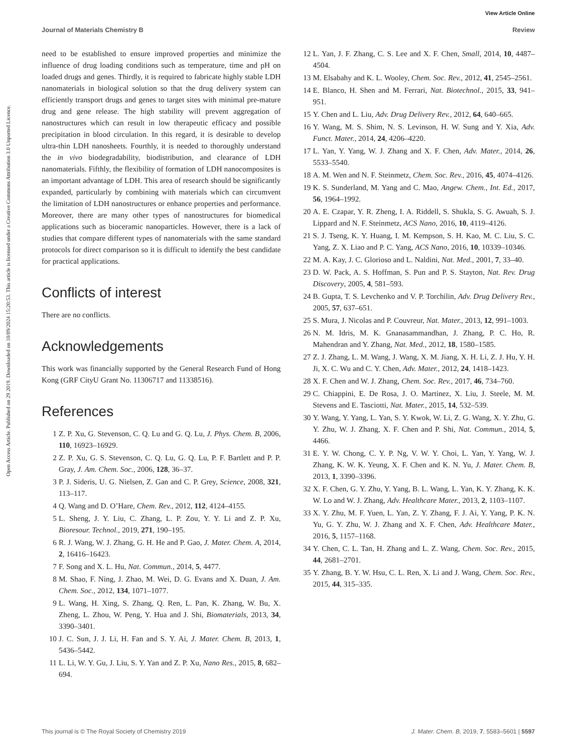View Article Online
Journal of Materials Chemistry B Review
Open Access Article. Published on 29 2019. Downloaded on 10/09/2024 15:20:53. This article is licensed under a Creative Commons Attribution 3.0 Unported Licence.
need to be established to ensure improved properties and minimize the influence of drug loading conditions such as temperature, time and pH on loaded drugs and genes. Thirdly, it is required to fabricate highly stable LDH nanomaterials in biological solution so that the drug delivery system can efficiently transport drugs and genes to target sites with minimal pre-mature drug and gene release. The high stability will prevent aggregation of nanostructures which can result in low therapeutic efficacy and possible precipitation in blood circulation. In this regard, it is desirable to develop ultra-thin LDH nanosheets. Fourthly, it is needed to thoroughly understand the in vivo biodegradability, biodistribution, and clearance of LDH nanomaterials. Fifthly, the flexibility of formation of LDH nanocomposites is an important advantage of LDH. This area of research should be significantly expanded, particularly by combining with materials which can circumvent the limitation of LDH nanostructures or enhance properties and performance. Moreover, there are many other types of nanostructures for biomedical applications such as bioceramic nanoparticles. However, there is a lack of studies that compare different types of nanomaterials with the same standard protocols for direct comparison so it is difficult to identify the best candidate for practical applications.
Conflicts of interest
There are no conflicts.
Acknowledgements
This work was financially supported by the General Research Fund of Hong Kong (GRF CityU Grant No. 11306717 and 11338516).
References
1 Z. P. Xu, G. Stevenson, C. Q. Lu and G. Q. Lu, J. Phys. Chem. B, 2006, 110, 16923–16929.
2 Z. P. Xu, G. S. Stevenson, C. Q. Lu, G. Q. Lu, P. F. Bartlett and P. P. Gray, J. Am. Chem. Soc., 2006, 128, 36–37.
3 P. J. Sideris, U. G. Nielsen, Z. Gan and C. P. Grey, Science, 2008, 321, 113–117.
4 Q. Wang and D. O’Hare, Chem. Rev., 2012, 112, 4124–4155.
5 L. Sheng, J. Y. Liu, C. Zhang, L. P. Zou, Y. Y. Li and Z. P. Xu, Bioresour. Technol., 2019, 271, 190–195.
6 R. J. Wang, W. J. Zhang, G. H. He and P. Gao, J. Mater. Chem. A, 2014, 2, 16416–16423.
7 F. Song and X. L. Hu, Nat. Commun., 2014, 5, 4477.
8 M. Shao, F. Ning, J. Zhao, M. Wei, D. G. Evans and X. Duan, J. Am. Chem. Soc., 2012, 134, 1071–1077.
9 L. Wang, H. Xing, S. Zhang, Q. Ren, L. Pan, K. Zhang, W. Bu, X. Zheng, L. Zhou, W. Peng, Y. Hua and J. Shi, Biomaterials, 2013, 34, 3390–3401.
10 J. C. Sun, J. J. Li, H. Fan and S. Y. Ai, J. Mater. Chem. B, 2013, 1, 5436–5442.
11 L. Li, W. Y. Gu, J. Liu, S. Y. Yan and Z. P. Xu, Nano Res., 2015, 8, 682–694.
12 L. Yan, J. F. Zhang, C. S. Lee and X. F. Chen, Small, 2014, 10, 4487–4504.
13 M. Elsabahy and K. L. Wooley, Chem. Soc. Rev., 2012, 41, 2545–2561.
14 E. Blanco, H. Shen and M. Ferrari, Nat. Biotechnol., 2015, 33, 941–951.
15 Y. Chen and L. Liu, Adv. Drug Delivery Rev., 2012, 64, 640–665.
16 Y. Wang, M. S. Shim, N. S. Levinson, H. W. Sung and Y. Xia, Adv. Funct. Mater., 2014, 24, 4206–4220.
17 L. Yan, Y. Yang, W. J. Zhang and X. F. Chen, Adv. Mater., 2014, 26, 5533–5540.
18 A. M. Wen and N. F. Steinmetz, Chem. Soc. Rev., 2016, 45, 4074–4126.
19 K. S. Sunderland, M. Yang and C. Mao, Angew. Chem., Int. Ed., 2017, 56, 1964–1992.
20 A. E. Czapar, Y. R. Zheng, I. A. Riddell, S. Shukla, S. G. Awuah, S. J. Lippard and N. F. Steinmetz, ACS Nano, 2016, 10, 4119–4126.
21 S. J. Tseng, K. Y. Huang, I. M. Kempson, S. H. Kao, M. C. Liu, S. C. Yang, Z. X. Liao and P. C. Yang, ACS Nano, 2016, 10, 10339–10346.
22 M. A. Kay, J. C. Glorioso and L. Naldini, Nat. Med., 2001, 7, 33–40.
23 D. W. Pack, A. S. Hoffman, S. Pun and P. S. Stayton, Nat. Rev. Drug Discovery, 2005, 4, 581–593.
24 B. Gupta, T. S. Levchenko and V. P. Torchilin, Adv. Drug Delivery Rev., 2005, 57, 637–651.
25 S. Mura, J. Nicolas and P. Couvreur, Nat. Mater., 2013, 12, 991–1003.
26 N. M. Idris, M. K. Gnanasammandhan, J. Zhang, P. C. Ho, R. Mahendran and Y. Zhang, Nat. Med., 2012, 18, 1580–1585.
27 Z. J. Zhang, L. M. Wang, J. Wang, X. M. Jiang, X. H. Li, Z. J. Hu, Y. H. Ji, X. C. Wu and C. Y. Chen, Adv. Mater., 2012, 24, 1418–1423.
28 X. F. Chen and W. J. Zhang, Chem. Soc. Rev., 2017, 46, 734–760.
29 C. Chiappini, E. De Rosa, J. O. Martinez, X. Liu, J. Steele, M. M. Stevens and E. Tasciotti, Nat. Mater., 2015, 14, 532–539.
30 Y. Wang, Y. Yang, L. Yan, S. Y. Kwok, W. Li, Z. G. Wang, X. Y. Zhu, G. Y. Zhu, W. J. Zhang, X. F. Chen and P. Shi, Nat. Commun., 2014, 5, 4466.
31 E. Y. W. Chong, C. Y. P. Ng, V. W. Y. Choi, L. Yan, Y. Yang, W. J. Zhang, K. W. K. Yeung, X. F. Chen and K. N. Yu, J. Mater. Chem. B, 2013, 1, 3390–3396.
32 X. F. Chen, G. Y. Zhu, Y. Yang, B. L. Wang, L. Yan, K. Y. Zhang, K. K. W. Lo and W. J. Zhang, Adv. Healthcare Mater., 2013, 2, 1103–1107.
33 X. Y. Zhu, M. F. Yuen, L. Yan, Z. Y. Zhang, F. J. Ai, Y. Yang, P. K. N. Yu, G. Y. Zhu, W. J. Zhang and X. F. Chen, Adv. Healthcare Mater., 2016, 5, 1157–1168.
34 Y. Chen, C. L. Tan, H. Zhang and L. Z. Wang, Chem. Soc. Rev., 2015, 44, 2681–2701.
35 Y. Zhang, B. Y. W. Hsu, C. L. Ren, X. Li and J. Wang, Chem. Soc. Rev., 2015, 44, 315–335.
This journal is © The Royal Society of Chemistry 2019 J. Mater. Chem. B, 2019, 7, 5583–5601 | 5597